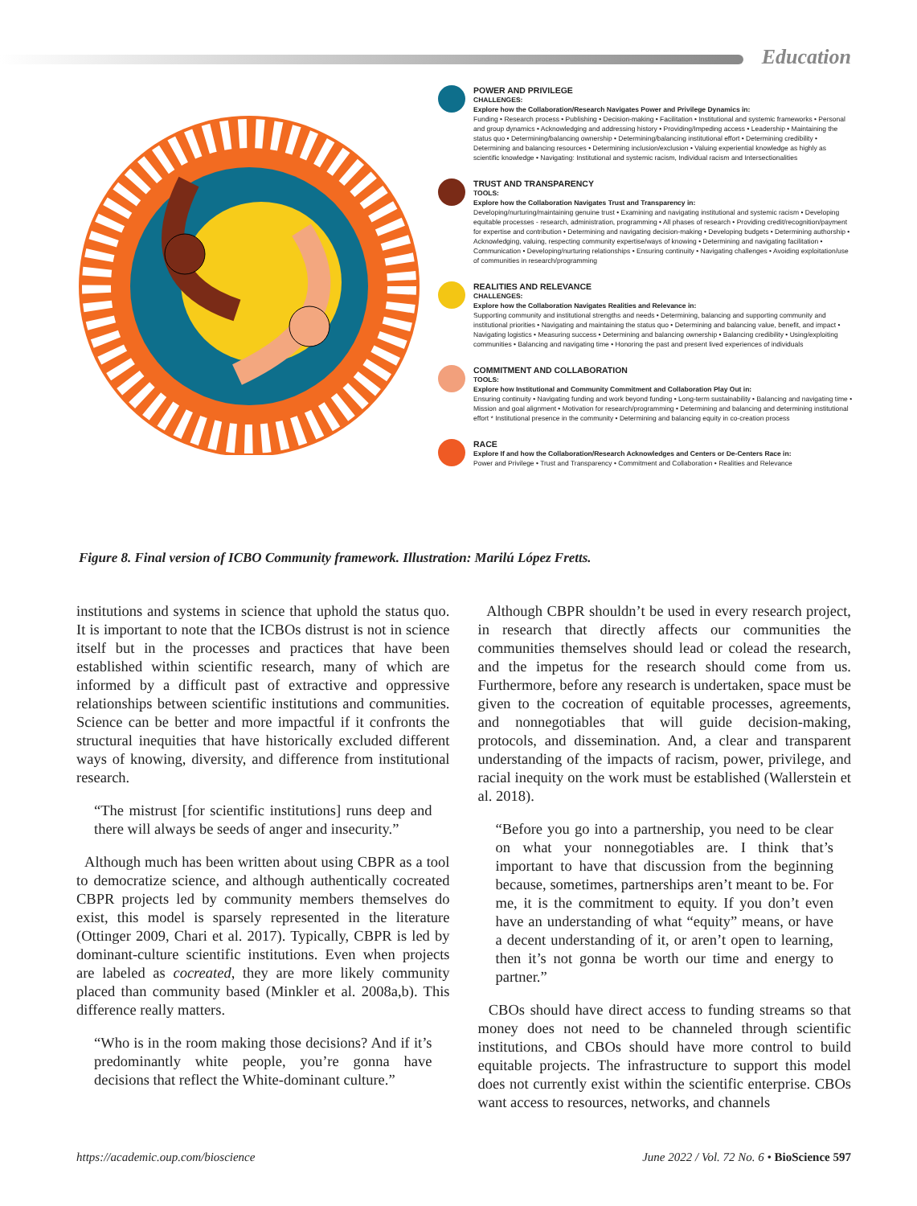Education
POWER AND PRIVILEGE
CHALLENGES:
Explore how the Collaboration/Research Navigates Power and Privilege Dynamics in:
Funding • Research process • Publishing • Decision-making • Facilitation • Institutional and systemic frameworks • Personal and group dynamics • Acknowledging and addressing history • Providing/Impeding access • Leadership • Maintaining the status quo • Determining/balancing ownership • Determining/balancing institutional effort • Determining credibility • Determining and balancing resources • Determining inclusion/exclusion • Valuing experiential knowledge as highly as scientific knowledge • Navigating: Institutional and systemic racism, Individual racism and Intersectionalities
TRUST AND TRANSPARENCY
TOOLS:
Explore how the Collaboration Navigates Trust and Transparency in:
Developing/nurturing/maintaining genuine trust • Examining and navigating institutional and systemic racism • Developing equitable processes - research, administration, programming • All phases of research • Providing credit/recognition/payment for expertise and contribution • Determining and navigating decision-making • Developing budgets • Determining authorship • Acknowledging, valuing, respecting community expertise/ways of knowing • Determining and navigating facilitation • Communication • Developing/nurturing relationships • Ensuring continuity • Navigating challenges • Avoiding exploitation/use of communities in research/programming
REALITIES AND RELEVANCE
CHALLENGES:
Explore how the Collaboration Navigates Realities and Relevance in:
Supporting community and institutional strengths and needs • Determining, balancing and supporting community and institutional priorities • Navigating and maintaining the status quo • Determining and balancing value, benefit, and impact • Navigating logistics • Measuring success • Determining and balancing ownership • Balancing credibility • Using/exploiting communities • Balancing and navigating time • Honoring the past and present lived experiences of individuals
COMMITMENT AND COLLABORATION
TOOLS:
Explore how Institutional and Community Commitment and Collaboration Play Out in:
Ensuring continuity • Navigating funding and work beyond funding • Long-term sustainability • Balancing and navigating time • Mission and goal alignment • Motivation for research/programming • Determining and balancing and determining institutional effort * Institutional presence in the community • Determining and balancing equity in co-creation process
RACE
Explore If and how the Collaboration/Research Acknowledges and Centers or De-Centers Race in:
Power and Privilege • Trust and Transparency • Commitment and Collaboration • Realities and Relevance
Figure 8. Final version of ICBO Community framework. Illustration: Marilú López Fretts.
institutions and systems in science that uphold the status quo. It is important to note that the ICBOs distrust is not in science itself but in the processes and practices that have been established within scientific research, many of which are informed by a difficult past of extractive and oppressive relationships between scientific institutions and communities. Science can be better and more impactful if it confronts the structural inequities that have historically excluded different ways of knowing, diversity, and difference from institutional research.
“The mistrust [for scientific institutions] runs deep and there will always be seeds of anger and insecurity.”
Although much has been written about using CBPR as a tool to democratize science, and although authentically cocreated CBPR projects led by community members themselves do exist, this model is sparsely represented in the literature (Ottinger 2009, Chari et al. 2017). Typically, CBPR is led by dominant-culture scientific institutions. Even when projects are labeled as cocreated, they are more likely community placed than community based (Minkler et al. 2008a,b). This difference really matters.
“Who is in the room making those decisions? And if it’s predominantly white people, you’re gonna have decisions that reflect the White-dominant culture.”
Although CBPR shouldn’t be used in every research project, in research that directly affects our communities the communities themselves should lead or colead the research, and the impetus for the research should come from us. Furthermore, before any research is undertaken, space must be given to the cocreation of equitable processes, agreements, and nonnegotiables that will guide decision-making, protocols, and dissemination. And, a clear and transparent understanding of the impacts of racism, power, privilege, and racial inequity on the work must be established (Wallerstein et al. 2018).
“Before you go into a partnership, you need to be clear on what your nonnegotiables are. I think that’s important to have that discussion from the beginning because, sometimes, partnerships aren’t meant to be. For me, it is the commitment to equity. If you don’t even have an understanding of what “equity” means, or have a decent understanding of it, or aren’t open to learning, then it’s not gonna be worth our time and energy to partner.”
CBOs should have direct access to funding streams so that money does not need to be channeled through scientific institutions, and CBOs should have more control to build equitable projects. The infrastructure to support this model does not currently exist within the scientific enterprise. CBOs want access to resources, networks, and channels
https://academic.oup.com/bioscience June 2022 / Vol. 72 No. 6 • BioScience 597